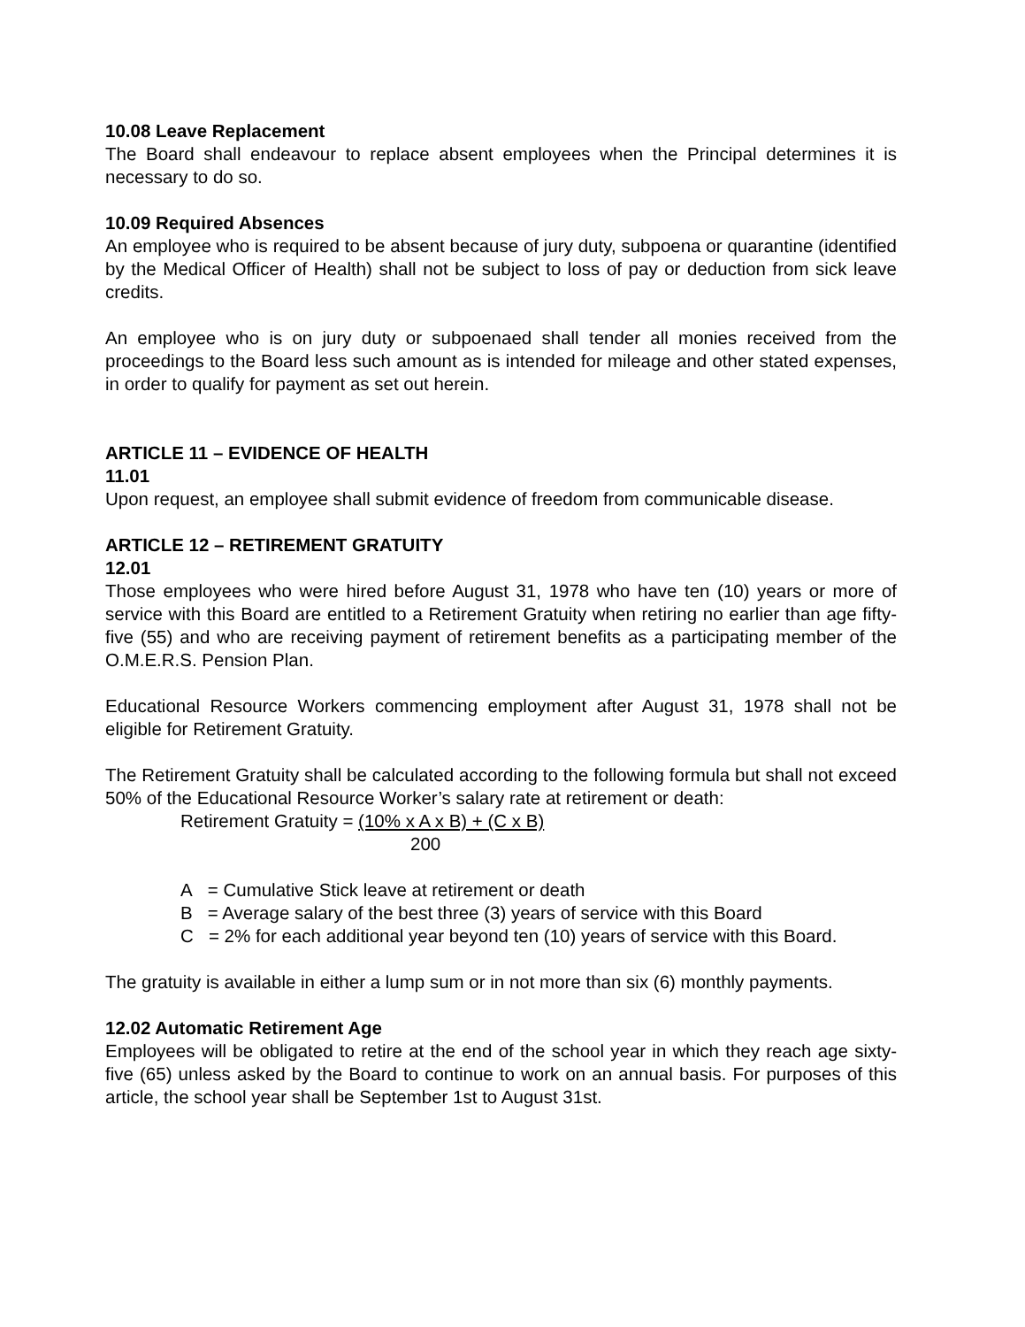10.08 Leave Replacement
The Board shall endeavour to replace absent employees when the Principal determines it is necessary to do so.
10.09 Required Absences
An employee who is required to be absent because of jury duty, subpoena or quarantine (identified by the Medical Officer of Health) shall not be subject to loss of pay or deduction from sick leave credits.
An employee who is on jury duty or subpoenaed shall tender all monies received from the proceedings to the Board less such amount as is intended for mileage and other stated expenses, in order to qualify for payment as set out herein.
ARTICLE 11 – EVIDENCE OF HEALTH
11.01
Upon request, an employee shall submit evidence of freedom from communicable disease.
ARTICLE 12 – RETIREMENT GRATUITY
12.01
Those employees who were hired before August 31, 1978 who have ten (10) years or more of service with this Board are entitled to a Retirement Gratuity when retiring no earlier than age fifty-five (55) and who are receiving payment of retirement benefits as a participating member of the O.M.E.R.S. Pension Plan.
Educational Resource Workers commencing employment after August 31, 1978 shall not be eligible for Retirement Gratuity.
The Retirement Gratuity shall be calculated according to the following formula but shall not exceed 50% of the Educational Resource Worker’s salary rate at retirement or death:
Retirement Gratuity = (10% x A x B) + (C x B)
200
A = Cumulative Stick leave at retirement or death
B = Average salary of the best three (3) years of service with this Board
C = 2% for each additional year beyond ten (10) years of service with this Board.
The gratuity is available in either a lump sum or in not more than six (6) monthly payments.
12.02 Automatic Retirement Age
Employees will be obligated to retire at the end of the school year in which they reach age sixty-five (65) unless asked by the Board to continue to work on an annual basis. For purposes of this article, the school year shall be September 1st to August 31st.